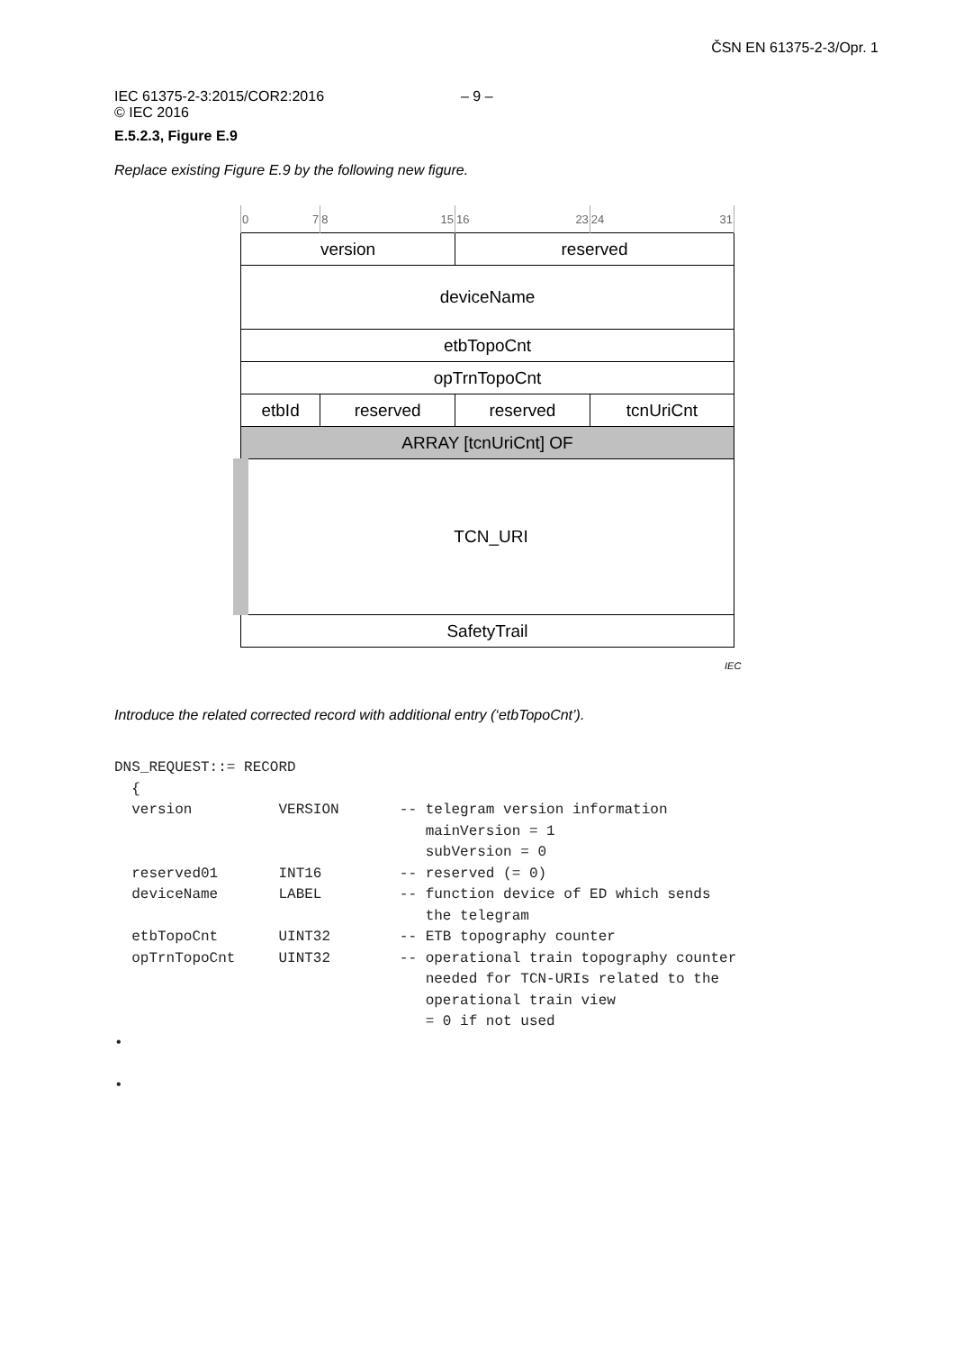ČSN EN 61375-2-3/Opr. 1
IEC 61375-2-3:2015/COR2:2016
© IEC 2016
– 9 –
E.5.2.3, Figure E.9
Replace existing Figure E.9 by the following new figure.
| 0 7 | 8 15 | 16 23 | 24 31 |
| version | | reserved | |
| deviceName | | | |
| etbTopoCnt | | | |
| opTrnTopoCnt | | | |
| etbId | reserved | reserved | tcnUriCnt |
| ARRAY [tcnUriCnt] OF | | | |
| TCN_URI | | | |
| SafetyTrail | | | |
IEC
Introduce the related corrected record with additional entry (‘etbTopoCnt’).
DNS_REQUEST::= RECORD
  {
  version          VERSION       -- telegram version information
                                    mainVersion = 1
                                    subVersion = 0
  reserved01       INT16         -- reserved (= 0)
  deviceName       LABEL         -- function device of ED which sends
                                    the telegram
  etbTopoCnt       UINT32        -- ETB topography counter
  opTrnTopoCnt     UINT32        -- operational train topography counter
                                    needed for TCN-URIs related to the
                                    operational train view
                                    = 0 if not used
•

•